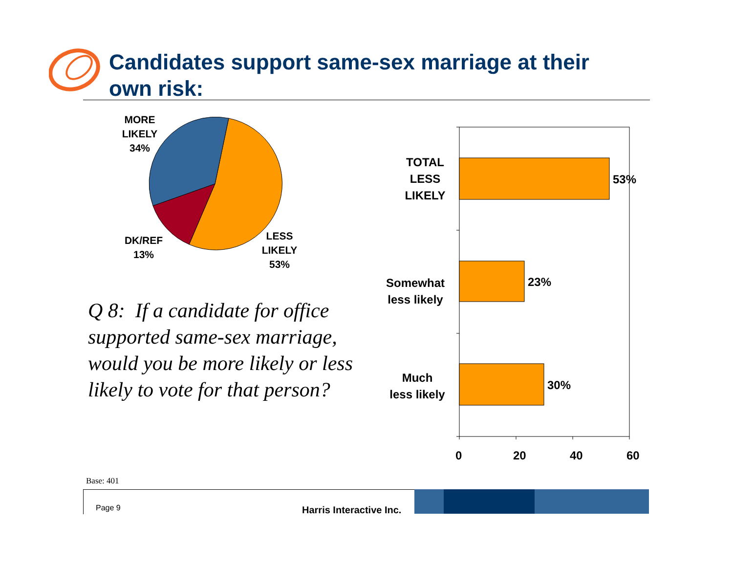Candidates support same-sex marriage at their own risk:
MORE
LIKELY
34%
DK/REF
13%
LESS
LIKELY
53%
Q 8: If a candidate for office supported same-sex marriage, would you be more likely or less likely to vote for that person?
TOTAL
LESS
LIKELY
53%
Somewhat
less likely
23%
Much
less likely
30%
0 20 40 60
Base: 401
Page 9 Harris Interactive Inc.